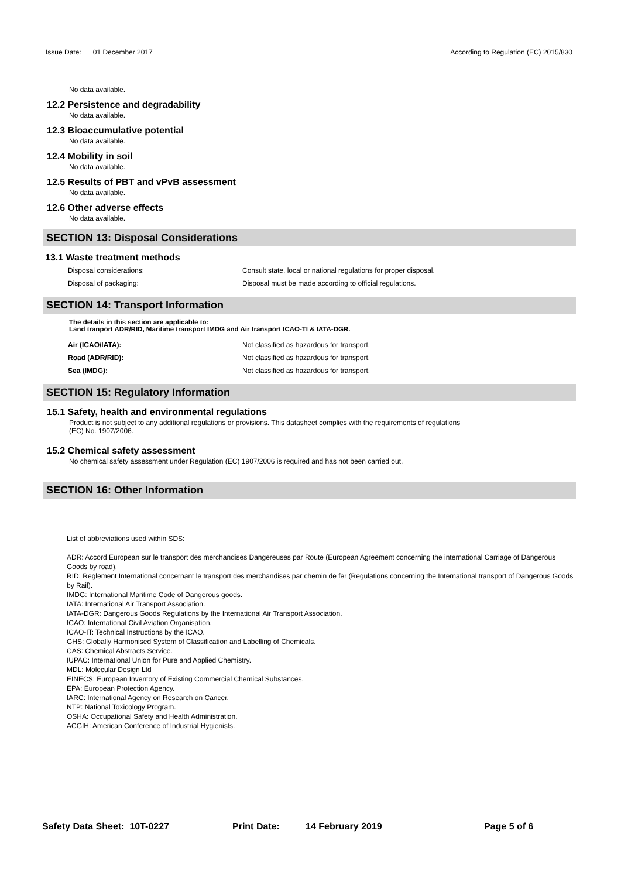Issue Date: 01 December 2017 According to Regulation (EC) 2015/830
No data available.
12.2 Persistence and degradability
No data available.
12.3 Bioaccumulative potential
No data available.
12.4 Mobility in soil
No data available.
12.5 Results of PBT and vPvB assessment
No data available.
12.6 Other adverse effects
No data available.
SECTION 13: Disposal Considerations
13.1 Waste treatment methods
| Disposal considerations: | Consult state, local or national regulations for proper disposal. |
| Disposal of packaging: | Disposal must be made according to official regulations. |
SECTION 14: Transport Information
The details in this section are applicable to:
Land tranport ADR/RID, Maritime transport IMDG and Air transport ICAO-TI & IATA-DGR.
| Air (ICAO/IATA): | Not classified as hazardous for transport. |
| Road (ADR/RID): | Not classified as hazardous for transport. |
| Sea (IMDG): | Not classified as hazardous for transport. |
SECTION 15: Regulatory Information
15.1 Safety, health and environmental regulations
Product is not subject to any additional regulations or provisions. This datasheet complies with the requirements of regulations
(EC) No. 1907/2006.
15.2 Chemical safety assessment
No chemical safety assessment under Regulation (EC) 1907/2006 is required and has not been carried out.
SECTION 16: Other Information
List of abbreviations used within SDS:
ADR: Accord European sur le transport des merchandises Dangereuses par Route (European Agreement concerning the international Carriage of Dangerous Goods by road).
RID: Reglement International concernant le transport des merchandises par chemin de fer (Regulations concerning the International transport of Dangerous Goods by Rail).
IMDG: International Maritime Code of Dangerous goods.
IATA: International Air Transport Association.
IATA-DGR: Dangerous Goods Regulations by the International Air Transport Association.
ICAO: International Civil Aviation Organisation.
ICAO-IT: Technical Instructions by the ICAO.
GHS: Globally Harmonised System of Classification and Labelling of Chemicals.
CAS: Chemical Abstracts Service.
IUPAC: International Union for Pure and Applied Chemistry.
MDL: Molecular Design Ltd
EINECS: European Inventory of Existing Commercial Chemical Substances.
EPA: European Protection Agency.
IARC: International Agency on Research on Cancer.
NTP: National Toxicology Program.
OSHA: Occupational Safety and Health Administration.
ACGIH: American Conference of Industrial Hygienists.
Safety Data Sheet: 10T-0227 Print Date: 14 February 2019 Page 5 of 6